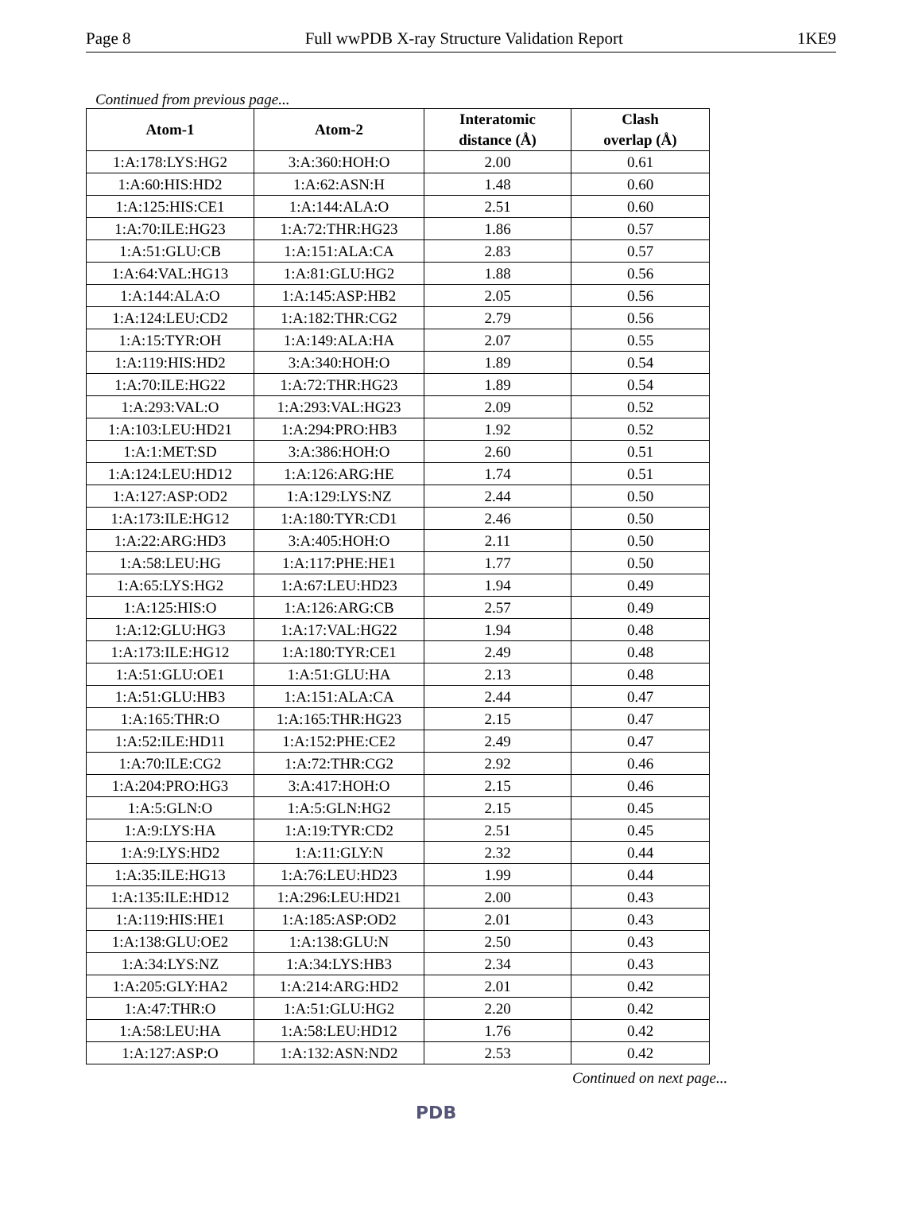Page 8 Full wwPDB X-ray Structure Validation Report 1KE9
Continued from previous page...
| Atom-1 | Atom-2 | Interatomic distance (Å) | Clash overlap (Å) |
| --- | --- | --- | --- |
| 1:A:178:LYS:HG2 | 3:A:360:HOH:O | 2.00 | 0.61 |
| 1:A:60:HIS:HD2 | 1:A:62:ASN:H | 1.48 | 0.60 |
| 1:A:125:HIS:CE1 | 1:A:144:ALA:O | 2.51 | 0.60 |
| 1:A:70:ILE:HG23 | 1:A:72:THR:HG23 | 1.86 | 0.57 |
| 1:A:51:GLU:CB | 1:A:151:ALA:CA | 2.83 | 0.57 |
| 1:A:64:VAL:HG13 | 1:A:81:GLU:HG2 | 1.88 | 0.56 |
| 1:A:144:ALA:O | 1:A:145:ASP:HB2 | 2.05 | 0.56 |
| 1:A:124:LEU:CD2 | 1:A:182:THR:CG2 | 2.79 | 0.56 |
| 1:A:15:TYR:OH | 1:A:149:ALA:HA | 2.07 | 0.55 |
| 1:A:119:HIS:HD2 | 3:A:340:HOH:O | 1.89 | 0.54 |
| 1:A:70:ILE:HG22 | 1:A:72:THR:HG23 | 1.89 | 0.54 |
| 1:A:293:VAL:O | 1:A:293:VAL:HG23 | 2.09 | 0.52 |
| 1:A:103:LEU:HD21 | 1:A:294:PRO:HB3 | 1.92 | 0.52 |
| 1:A:1:MET:SD | 3:A:386:HOH:O | 2.60 | 0.51 |
| 1:A:124:LEU:HD12 | 1:A:126:ARG:HE | 1.74 | 0.51 |
| 1:A:127:ASP:OD2 | 1:A:129:LYS:NZ | 2.44 | 0.50 |
| 1:A:173:ILE:HG12 | 1:A:180:TYR:CD1 | 2.46 | 0.50 |
| 1:A:22:ARG:HD3 | 3:A:405:HOH:O | 2.11 | 0.50 |
| 1:A:58:LEU:HG | 1:A:117:PHE:HE1 | 1.77 | 0.50 |
| 1:A:65:LYS:HG2 | 1:A:67:LEU:HD23 | 1.94 | 0.49 |
| 1:A:125:HIS:O | 1:A:126:ARG:CB | 2.57 | 0.49 |
| 1:A:12:GLU:HG3 | 1:A:17:VAL:HG22 | 1.94 | 0.48 |
| 1:A:173:ILE:HG12 | 1:A:180:TYR:CE1 | 2.49 | 0.48 |
| 1:A:51:GLU:OE1 | 1:A:51:GLU:HA | 2.13 | 0.48 |
| 1:A:51:GLU:HB3 | 1:A:151:ALA:CA | 2.44 | 0.47 |
| 1:A:165:THR:O | 1:A:165:THR:HG23 | 2.15 | 0.47 |
| 1:A:52:ILE:HD11 | 1:A:152:PHE:CE2 | 2.49 | 0.47 |
| 1:A:70:ILE:CG2 | 1:A:72:THR:CG2 | 2.92 | 0.46 |
| 1:A:204:PRO:HG3 | 3:A:417:HOH:O | 2.15 | 0.46 |
| 1:A:5:GLN:O | 1:A:5:GLN:HG2 | 2.15 | 0.45 |
| 1:A:9:LYS:HA | 1:A:19:TYR:CD2 | 2.51 | 0.45 |
| 1:A:9:LYS:HD2 | 1:A:11:GLY:N | 2.32 | 0.44 |
| 1:A:35:ILE:HG13 | 1:A:76:LEU:HD23 | 1.99 | 0.44 |
| 1:A:135:ILE:HD12 | 1:A:296:LEU:HD21 | 2.00 | 0.43 |
| 1:A:119:HIS:HE1 | 1:A:185:ASP:OD2 | 2.01 | 0.43 |
| 1:A:138:GLU:OE2 | 1:A:138:GLU:N | 2.50 | 0.43 |
| 1:A:34:LYS:NZ | 1:A:34:LYS:HB3 | 2.34 | 0.43 |
| 1:A:205:GLY:HA2 | 1:A:214:ARG:HD2 | 2.01 | 0.42 |
| 1:A:47:THR:O | 1:A:51:GLU:HG2 | 2.20 | 0.42 |
| 1:A:58:LEU:HA | 1:A:58:LEU:HD12 | 1.76 | 0.42 |
| 1:A:127:ASP:O | 1:A:132:ASN:ND2 | 2.53 | 0.42 |
Continued on next page...
PDB